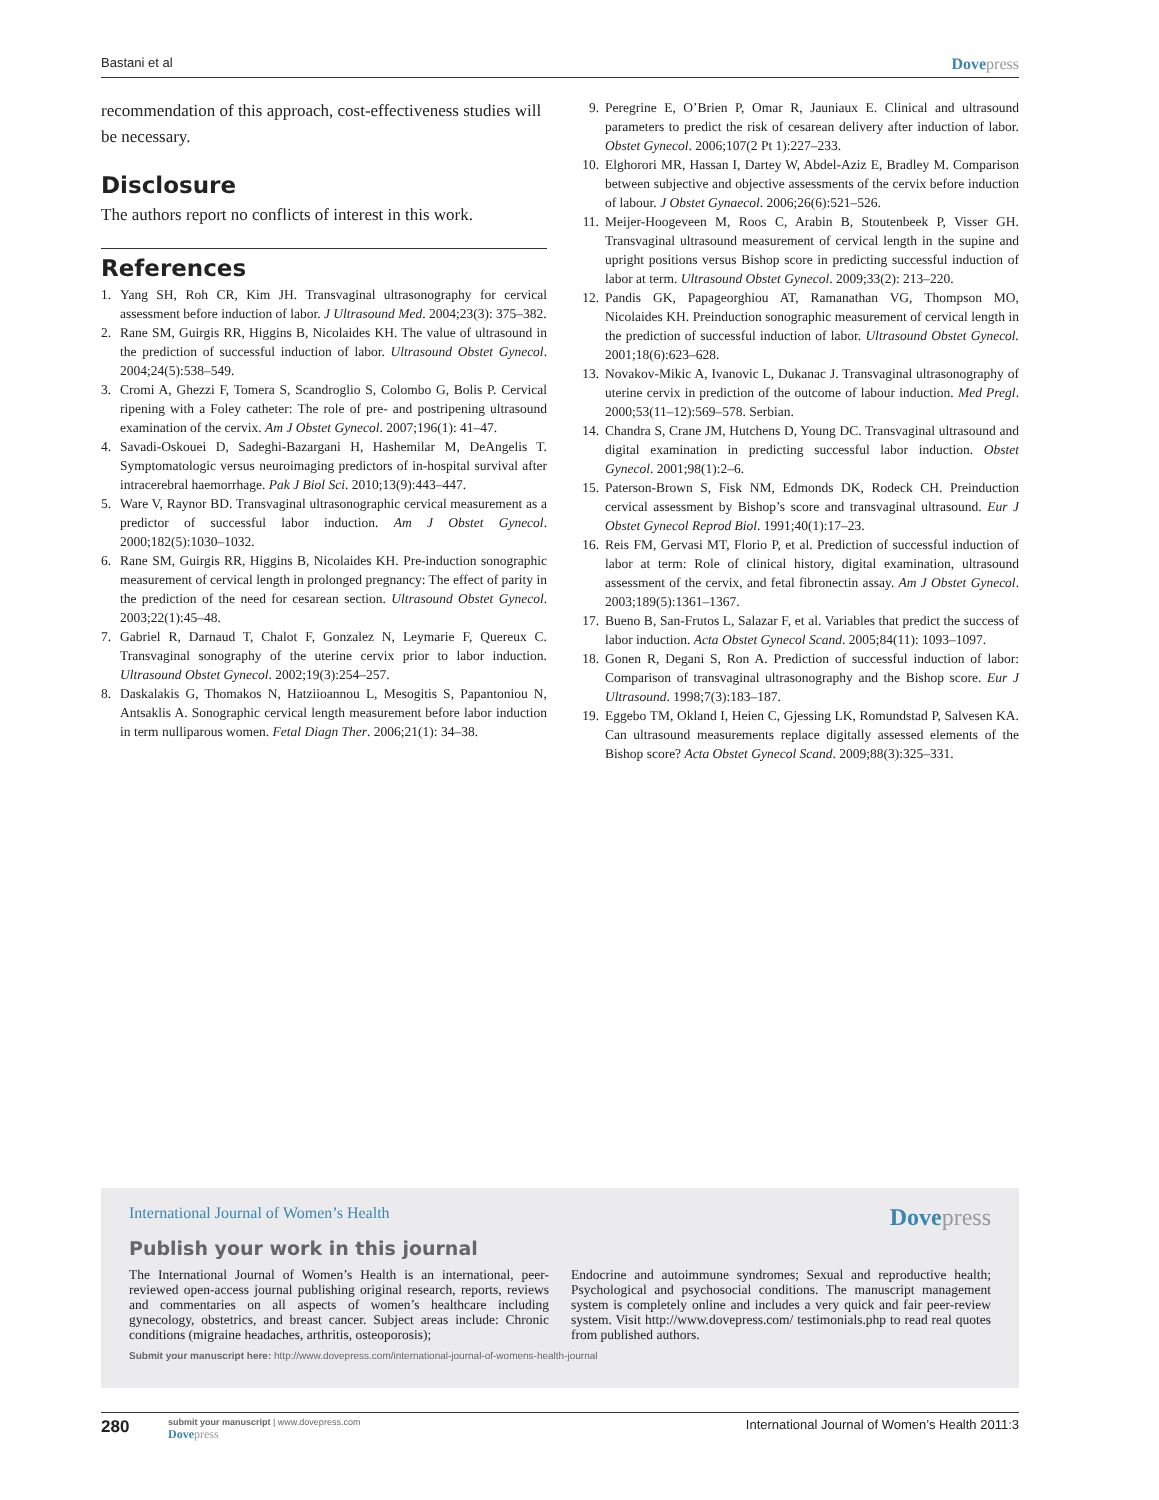Bastani et al Dovepress
recommendation of this approach, cost-effectiveness studies will be necessary.
Disclosure
The authors report no conflicts of interest in this work.
References
1. Yang SH, Roh CR, Kim JH. Transvaginal ultrasonography for cervical assessment before induction of labor. J Ultrasound Med. 2004;23(3): 375–382.
2. Rane SM, Guirgis RR, Higgins B, Nicolaides KH. The value of ultrasound in the prediction of successful induction of labor. Ultrasound Obstet Gynecol. 2004;24(5):538–549.
3. Cromi A, Ghezzi F, Tomera S, Scandroglio S, Colombo G, Bolis P. Cervical ripening with a Foley catheter: The role of pre- and postripening ultrasound examination of the cervix. Am J Obstet Gynecol. 2007;196(1): 41–47.
4. Savadi-Oskouei D, Sadeghi-Bazargani H, Hashemilar M, DeAngelis T. Symptomatologic versus neuroimaging predictors of in-hospital survival after intracerebral haemorrhage. Pak J Biol Sci. 2010;13(9):443–447.
5. Ware V, Raynor BD. Transvaginal ultrasonographic cervical measure­ment as a predictor of successful labor induction. Am J Obstet Gynecol. 2000;182(5):1030–1032.
6. Rane SM, Guirgis RR, Higgins B, Nicolaides KH. Pre-induction sonographic measurement of cervical length in prolonged pregnancy: The effect of parity in the prediction of the need for cesarean section. Ultrasound Obstet Gynecol. 2003;22(1):45–48.
7. Gabriel R, Darnaud T, Chalot F, Gonzalez N, Leymarie F, Quereux C. Transvaginal sonography of the uterine cervix prior to labor induction. Ultrasound Obstet Gynecol. 2002;19(3):254–257.
8. Daskalakis G, Thomakos N, Hatziioannou L, Mesogitis S, Papantoniou N, Antsaklis A. Sonographic cervical length measurement before labor induction in term nulliparous women. Fetal Diagn Ther. 2006;21(1): 34–38.
9. Peregrine E, O’Brien P, Omar R, Jauniaux E. Clinical and ultrasound parameters to predict the risk of cesarean delivery after induction of labor. Obstet Gynecol. 2006;107(2 Pt 1):227–233.
10. Elghorori MR, Hassan I, Dartey W, Abdel-Aziz E, Bradley M. Comparison between subjective and objective assessments of the cervix before induction of labour. J Obstet Gynaecol. 2006;26(6):521–526.
11. Meijer-Hoogeveen M, Roos C, Arabin B, Stoutenbeek P, Visser GH. Transvaginal ultrasound measurement of cervical length in the supine and upright positions versus Bishop score in predicting successful induction of labor at term. Ultrasound Obstet Gynecol. 2009;33(2): 213–220.
12. Pandis GK, Papageorghiou AT, Ramanathan VG, Thompson MO, Nicolaides KH. Preinduction sonographic measurement of cervical length in the prediction of successful induction of labor. Ultrasound Obstet Gynecol. 2001;18(6):623–628.
13. Novakov-Mikic A, Ivanovic L, Dukanac J. Transvaginal ultrasonogra­phy of uterine cervix in prediction of the outcome of labour induction. Med Pregl. 2000;53(11–12):569–578. Serbian.
14. Chandra S, Crane JM, Hutchens D, Young DC. Transvaginal ultrasound and digital examination in predicting successful labor induction. Obstet Gynecol. 2001;98(1):2–6.
15. Paterson-Brown S, Fisk NM, Edmonds DK, Rodeck CH. Preinduction cervical assessment by Bishop’s score and transvaginal ultrasound. Eur J Obstet Gynecol Reprod Biol. 1991;40(1):17–23.
16. Reis FM, Gervasi MT, Florio P, et al. Prediction of successful induction of labor at term: Role of clinical history, digital examination, ultrasound assessment of the cervix, and fetal fibronectin assay. Am J Obstet Gynecol. 2003;189(5):1361–1367.
17. Bueno B, San-Frutos L, Salazar F, et al. Variables that predict the success of labor induction. Acta Obstet Gynecol Scand. 2005;84(11): 1093–1097.
18. Gonen R, Degani S, Ron A. Prediction of successful induction of labor: Comparison of transvaginal ultrasonography and the Bishop score. Eur J Ultrasound. 1998;7(3):183–187.
19. Eggebo TM, Okland I, Heien C, Gjessing LK, Romundstad P, Salvesen KA. Can ultrasound measurements replace digitally assessed elements of the Bishop score? Acta Obstet Gynecol Scand. 2009;88(3):325–331.
International Journal of Women’s Health Dovepress
Publish your work in this journal
The International Journal of Women’s Health is an international, peer-reviewed open-access journal publishing original research, reports, reviews and commentaries on all aspects of women’s healthcare including gynecology, obstetrics, and breast cancer. Subject areas include: Chronic conditions (migraine headaches, arthritis, osteoporosis);
Endocrine and autoimmune syndromes; Sexual and reproductive health; Psychological and psychosocial conditions. The manuscript management system is completely online and includes a very quick and fair peer-review system. Visit http://www.dovepress.com/ testimonials.php to read real quotes from published authors.
Submit your manuscript here: http://www.dovepress.com/international-journal-of-womens-health-journal
280
submit your manuscript | www.dovepress.com
Dovepress
International Journal of Women’s Health 2011:3